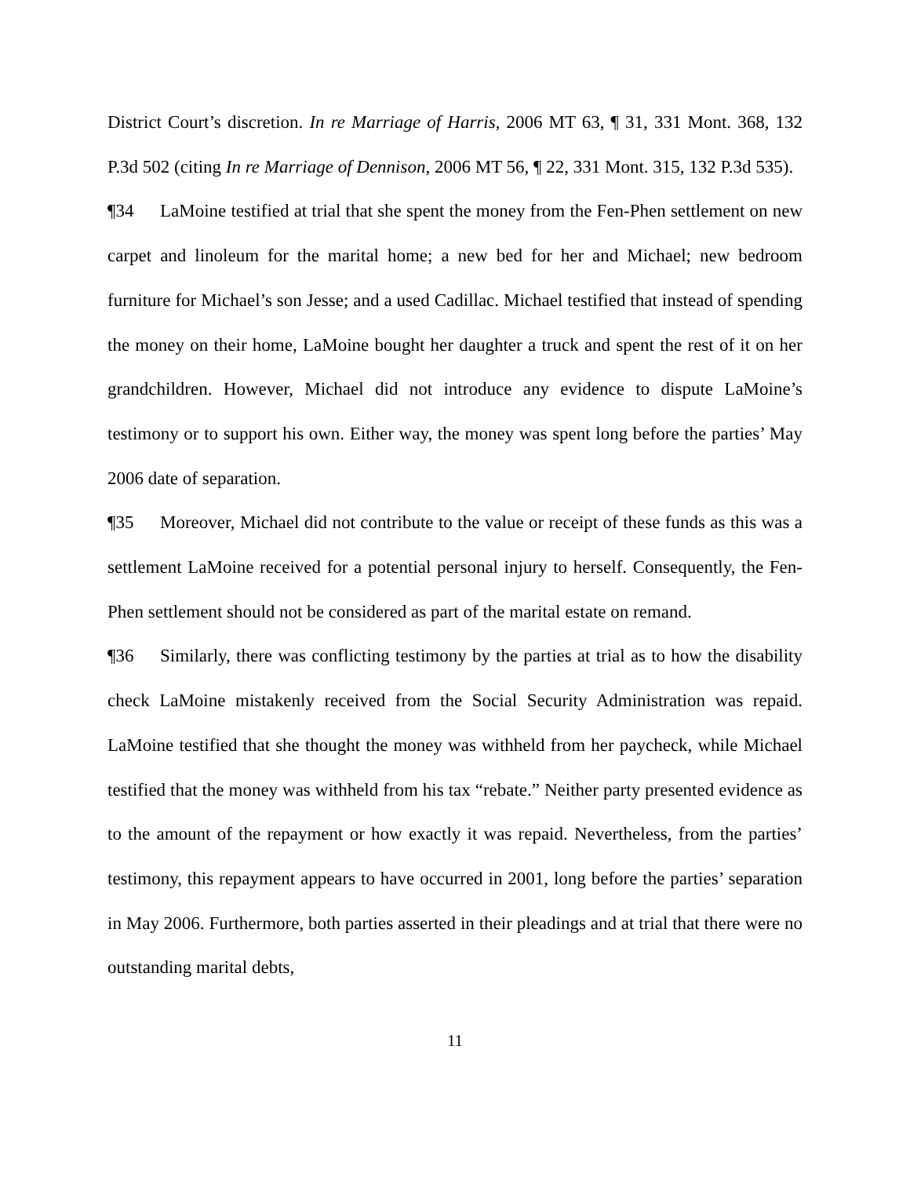District Court’s discretion. In re Marriage of Harris, 2006 MT 63, ¶ 31, 331 Mont. 368, 132 P.3d 502 (citing In re Marriage of Dennison, 2006 MT 56, ¶ 22, 331 Mont. 315, 132 P.3d 535).
¶34 LaMoine testified at trial that she spent the money from the Fen-Phen settlement on new carpet and linoleum for the marital home; a new bed for her and Michael; new bedroom furniture for Michael’s son Jesse; and a used Cadillac. Michael testified that instead of spending the money on their home, LaMoine bought her daughter a truck and spent the rest of it on her grandchildren. However, Michael did not introduce any evidence to dispute LaMoine’s testimony or to support his own. Either way, the money was spent long before the parties’ May 2006 date of separation.
¶35 Moreover, Michael did not contribute to the value or receipt of these funds as this was a settlement LaMoine received for a potential personal injury to herself. Consequently, the Fen-Phen settlement should not be considered as part of the marital estate on remand.
¶36 Similarly, there was conflicting testimony by the parties at trial as to how the disability check LaMoine mistakenly received from the Social Security Administration was repaid. LaMoine testified that she thought the money was withheld from her paycheck, while Michael testified that the money was withheld from his tax “rebate.” Neither party presented evidence as to the amount of the repayment or how exactly it was repaid. Nevertheless, from the parties’ testimony, this repayment appears to have occurred in 2001, long before the parties’ separation in May 2006. Furthermore, both parties asserted in their pleadings and at trial that there were no outstanding marital debts,
11